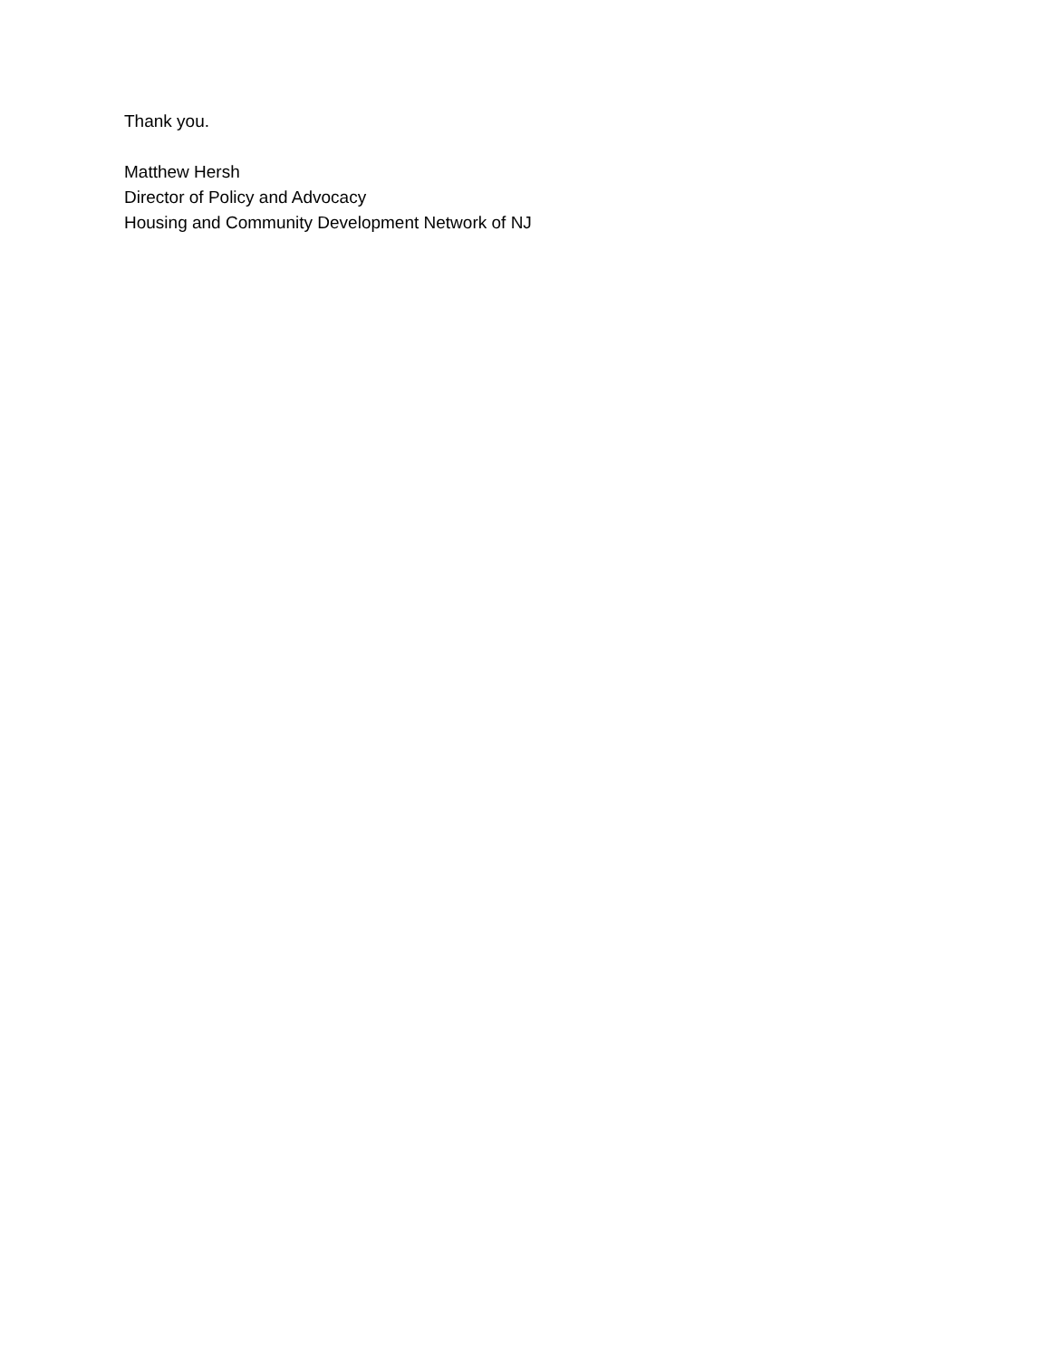Thank you.
Matthew Hersh
Director of Policy and Advocacy
Housing and Community Development Network of NJ